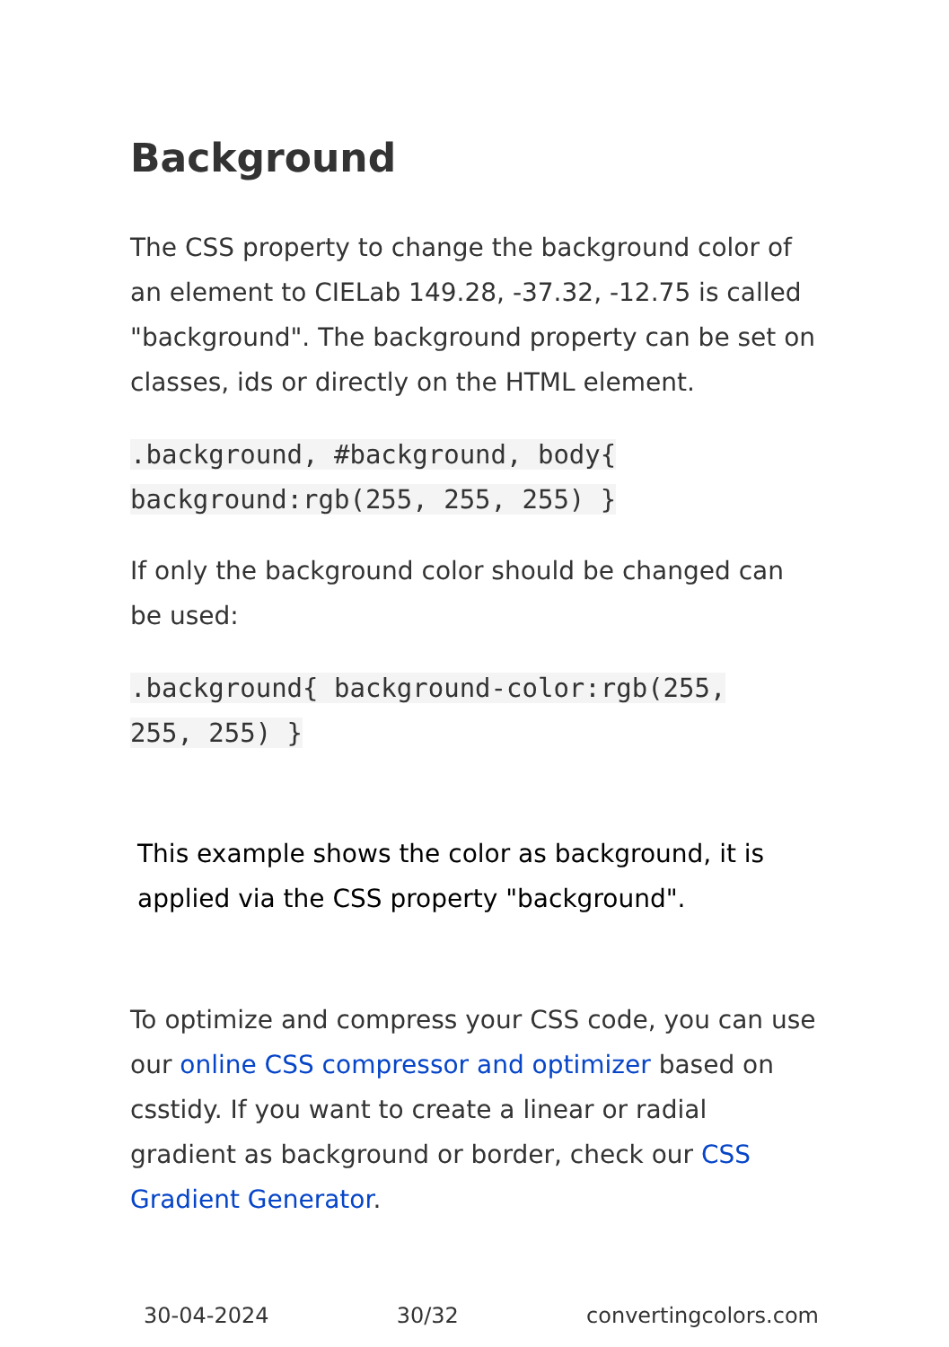Background
The CSS property to change the background color of an element to CIELab 149.28, -37.32, -12.75 is called "background". The background property can be set on classes, ids or directly on the HTML element.
.background, #background, body{
background:rgb(255, 255, 255) }
If only the background color should be changed can be used:
.background{ background-color:rgb(255,
255, 255) }
This example shows the color as background, it is applied via the CSS property "background".
To optimize and compress your CSS code, you can use our online CSS compressor and optimizer based on csstidy. If you want to create a linear or radial gradient as background or border, check our CSS Gradient Generator.
30-04-2024 30/32 convertingcolors.com